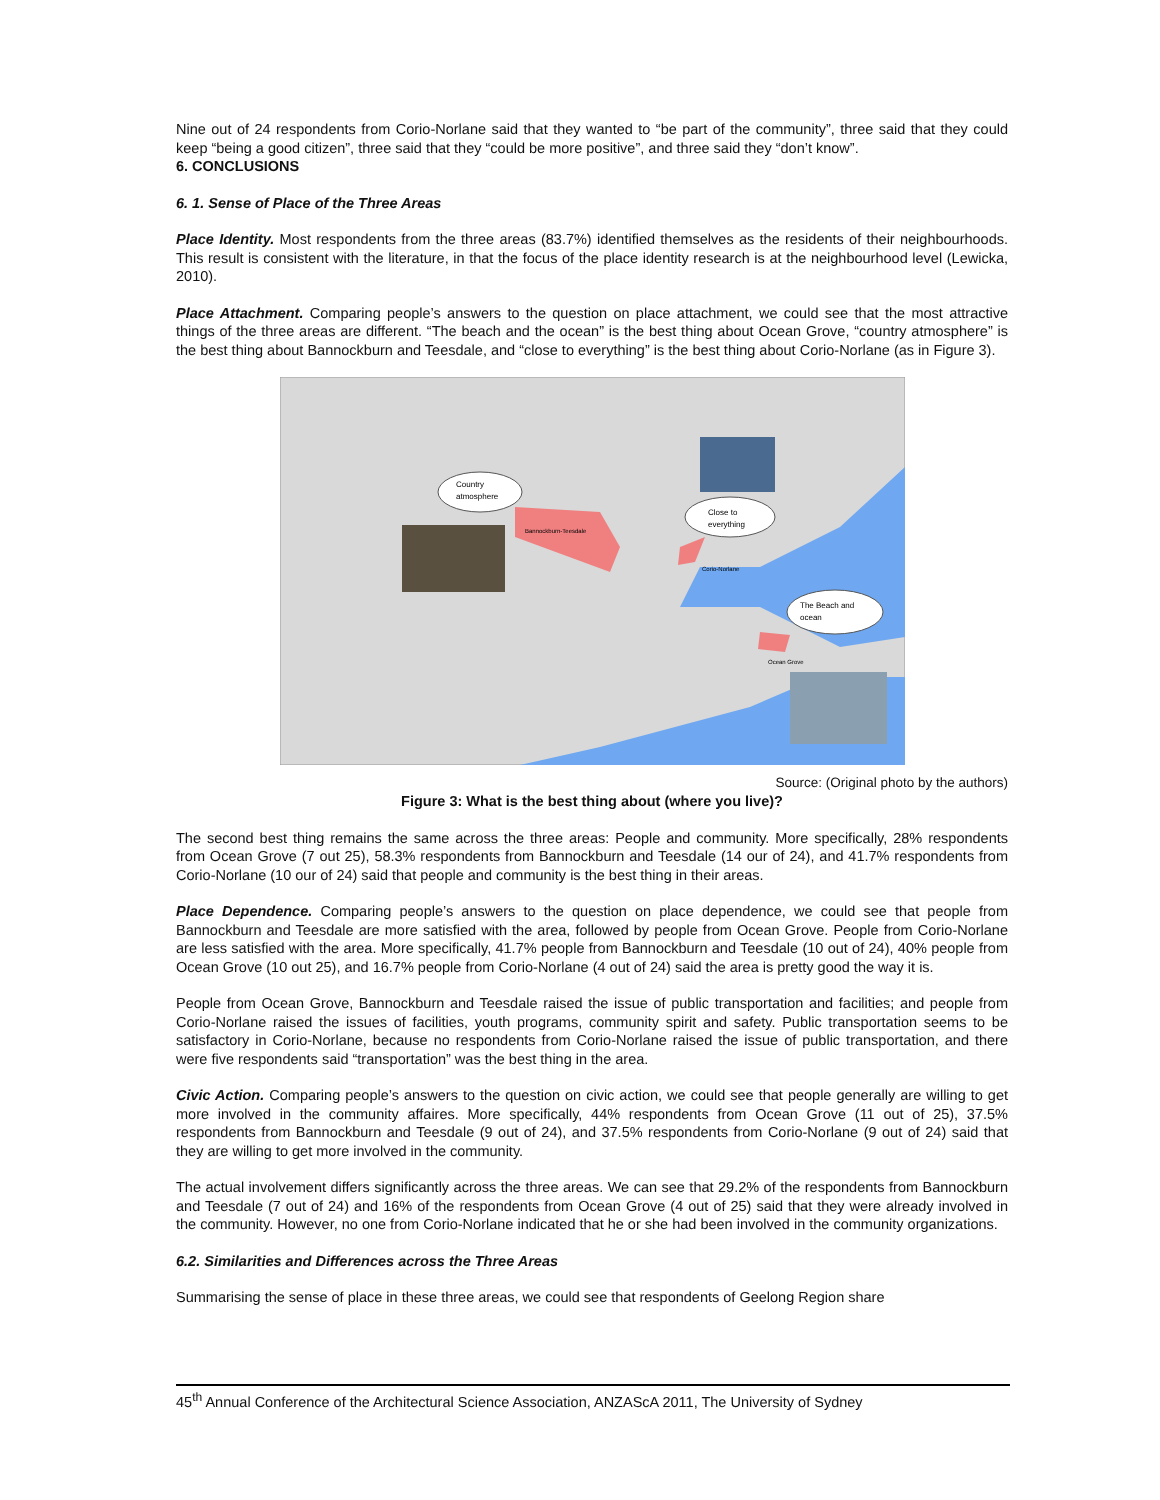Nine out of 24 respondents from Corio-Norlane said that they wanted to “be part of the community”, three said that they could keep “being a good citizen”, three said that they “could be more positive”, and three said they “don’t know”.
6. CONCLUSIONS
6. 1. Sense of Place of the Three Areas
Place Identity. Most respondents from the three areas (83.7%) identified themselves as the residents of their neighbourhoods. This result is consistent with the literature, in that the focus of the place identity research is at the neighbourhood level (Lewicka, 2010).
Place Attachment. Comparing people’s answers to the question on place attachment, we could see that the most attractive things of the three areas are different. “The beach and the ocean” is the best thing about Ocean Grove, “country atmosphere” is the best thing about Bannockburn and Teesdale, and “close to everything” is the best thing about Corio-Norlane (as in Figure 3).
Country
atmosphere
Close to
everything
The Beach and
ocean
Bannockburn-Teesdale
Corio-Norlane
Ocean Grove
Source: (Original photo by the authors)
Figure 3: What is the best thing about (where you live)?
The second best thing remains the same across the three areas: People and community. More specifically, 28% respondents from Ocean Grove (7 out 25), 58.3% respondents from Bannockburn and Teesdale (14 our of 24), and 41.7% respondents from Corio-Norlane (10 our of 24) said that people and community is the best thing in their areas.
Place Dependence. Comparing people’s answers to the question on place dependence, we could see that people from Bannockburn and Teesdale are more satisfied with the area, followed by people from Ocean Grove. People from Corio-Norlane are less satisfied with the area. More specifically, 41.7% people from Bannockburn and Teesdale (10 out of 24), 40% people from Ocean Grove (10 out 25), and 16.7% people from Corio-Norlane (4 out of 24) said the area is pretty good the way it is.
People from Ocean Grove, Bannockburn and Teesdale raised the issue of public transportation and facilities; and people from Corio-Norlane raised the issues of facilities, youth programs, community spirit and safety. Public transportation seems to be satisfactory in Corio-Norlane, because no respondents from Corio-Norlane raised the issue of public transportation, and there were five respondents said “transportation” was the best thing in the area.
Civic Action. Comparing people’s answers to the question on civic action, we could see that people generally are willing to get more involved in the community affaires. More specifically, 44% respondents from Ocean Grove (11 out of 25), 37.5% respondents from Bannockburn and Teesdale (9 out of 24), and 37.5% respondents from Corio-Norlane (9 out of 24) said that they are willing to get more involved in the community.
The actual involvement differs significantly across the three areas. We can see that 29.2% of the respondents from Bannockburn and Teesdale (7 out of 24) and 16% of the respondents from Ocean Grove (4 out of 25) said that they were already involved in the community. However, no one from Corio-Norlane indicated that he or she had been involved in the community organizations.
6.2. Similarities and Differences across the Three Areas
Summarising the sense of place in these three areas, we could see that respondents of Geelong Region share
45<sup>th</sup> Annual Conference of the Architectural Science Association, ANZAScA 2011, The University of Sydney